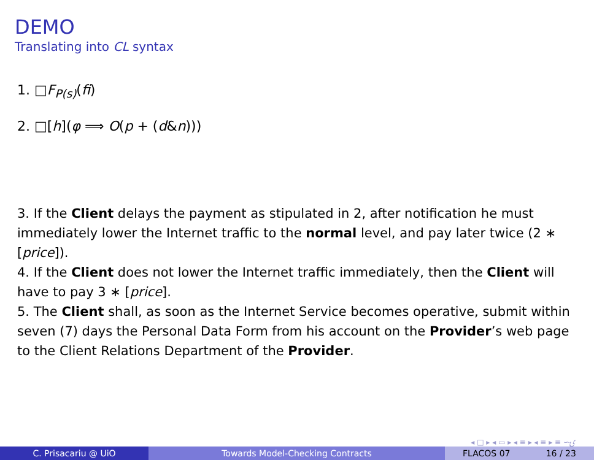DEMO
Translating into CL syntax
1. □F<sub>P(s)</sub>(fi)
2. □[h](φ ⟹ O(p + (d&n)))
3. If the Client delays the payment as stipulated in 2, after notification he must immediately lower the Internet traffic to the normal level, and pay later twice (2 ∗ [price]).
4. If the Client does not lower the Internet traffic immediately, then the Client will have to pay 3 ∗ [price].
5. The Client shall, as soon as the Internet Service becomes operative, submit within seven (7) days the Personal Data Form from his account on the Provider’s web page to the Client Relations Department of the Provider.
◂ □ ▸ ◂ ▭ ▸ ◂ ≡ ▸ ◂ ≡ ▸ ≡ ∽ۍ
C. Prisacariu @ UiO Towards Model-Checking Contracts FLACOS 07 16 / 23